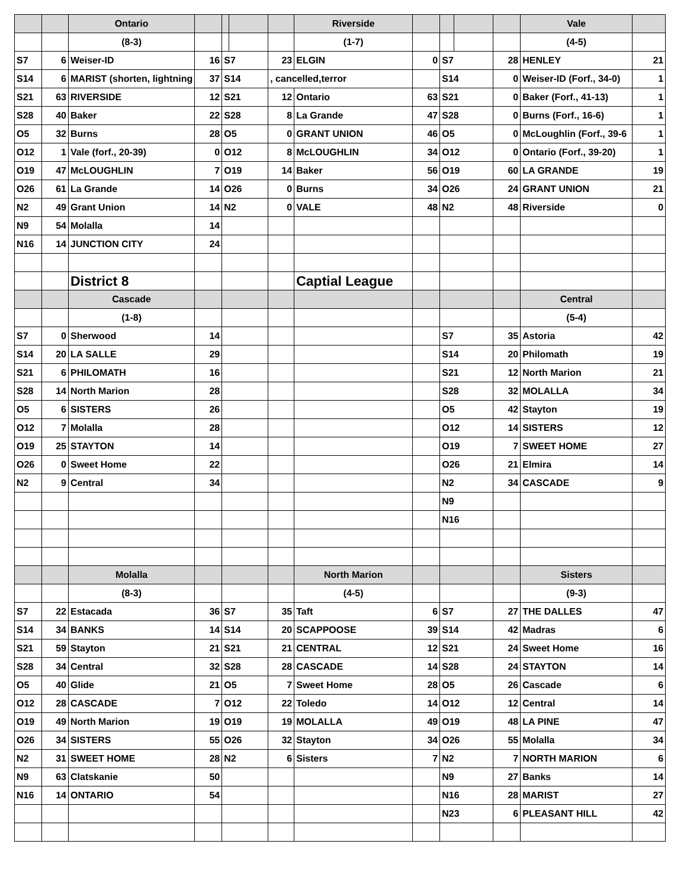| | | Ontario | | | | | Riverside | | | | | Vale | |
| | | (8-3) | | | | | (1-7) | | | | | (4-5) | |
| S7 | 6 | Weiser-ID | 16 | S7 | | 23 | ELGIN | 0 | S7 | | 28 | HENLEY | 21 |
| S14 | 6 | MARIST (shorten, lightning | 37 | S14 | | , cancelled,terror | | | S14 | | 0 | Weiser-ID (Forf., 34-0) | 1 |
| S21 | 63 | RIVERSIDE | 12 | S21 | | 12 | Ontario | 63 | S21 | | 0 | Baker (Forf., 41-13) | 1 |
| S28 | 40 | Baker | 22 | S28 | | 8 | La Grande | 47 | S28 | | 0 | Burns (Forf., 16-6) | 1 |
| O5 | 32 | Burns | 28 | O5 | | 0 | GRANT UNION | 46 | O5 | | 0 | McLoughlin (Forf., 39-6 | 1 |
| O12 | 1 | Vale (forf., 20-39) | 0 | O12 | | 8 | McLOUGHLIN | 34 | O12 | | 0 | Ontario (Forf., 39-20) | 1 |
| O19 | 47 | McLOUGHLIN | 7 | O19 | | 14 | Baker | 56 | O19 | | 60 | LA GRANDE | 19 |
| O26 | 61 | La Grande | 14 | O26 | | 0 | Burns | 34 | O26 | | 24 | GRANT UNION | 21 |
| N2 | 49 | Grant Union | 14 | N2 | | 0 | VALE | 48 | N2 | | 48 | Riverside | 0 |
| N9 | 54 | Molalla | 14 | | | | | | | | | | |
| N16 | 14 | JUNCTION CITY | 24 | | | | | | | | | | |
| | | District 8 | | | | | Captial League | | | | | | |
| | | Cascade | | | | | | | | | | Central | |
| | | (1-8) | | | | | | | | | | (5-4) | |
| S7 | 0 | Sherwood | 14 | | | | | | S7 | | 35 | Astoria | 42 |
| S14 | 20 | LA SALLE | 29 | | | | | | S14 | | 20 | Philomath | 19 |
| S21 | 6 | PHILOMATH | 16 | | | | | | S21 | | 12 | North Marion | 21 |
| S28 | 14 | North Marion | 28 | | | | | | S28 | | 32 | MOLALLA | 34 |
| O5 | 6 | SISTERS | 26 | | | | | | O5 | | 42 | Stayton | 19 |
| O12 | 7 | Molalla | 28 | | | | | | O12 | | 14 | SISTERS | 12 |
| O19 | 25 | STAYTON | 14 | | | | | | O19 | | 7 | SWEET HOME | 27 |
| O26 | 0 | Sweet Home | 22 | | | | | | O26 | | 21 | Elmira | 14 |
| N2 | 9 | Central | 34 | | | | | | N2 | | 34 | CASCADE | 9 |
| | | | | | | | | | N9 | | | | |
| | | | | | | | | | N16 | | | | |
| | | Molalla | | | | | North Marion | | | | | Sisters | |
| | | (8-3) | | | | | (4-5) | | | | | (9-3) | |
| S7 | 22 | Estacada | 36 | S7 | | 35 | Taft | 6 | S7 | | 27 | THE DALLES | 47 |
| S14 | 34 | BANKS | 14 | S14 | | 20 | SCAPPOOSE | 39 | S14 | | 42 | Madras | 6 |
| S21 | 59 | Stayton | 21 | S21 | | 21 | CENTRAL | 12 | S21 | | 24 | Sweet Home | 16 |
| S28 | 34 | Central | 32 | S28 | | 28 | CASCADE | 14 | S28 | | 24 | STAYTON | 14 |
| O5 | 40 | Glide | 21 | O5 | | 7 | Sweet Home | 28 | O5 | | 26 | Cascade | 6 |
| O12 | 28 | CASCADE | 7 | O12 | | 22 | Toledo | 14 | O12 | | 12 | Central | 14 |
| O19 | 49 | North Marion | 19 | O19 | | 19 | MOLALLA | 49 | O19 | | 48 | LA PINE | 47 |
| O26 | 34 | SISTERS | 55 | O26 | | 32 | Stayton | 34 | O26 | | 55 | Molalla | 34 |
| N2 | 31 | SWEET HOME | 28 | N2 | | 6 | Sisters | 7 | N2 | | 7 | NORTH MARION | 6 |
| N9 | 63 | Clatskanie | 50 | | | | | | N9 | | 27 | Banks | 14 |
| N16 | 14 | ONTARIO | 54 | | | | | | N16 | | 28 | MARIST | 27 |
| | | | | | | | | | N23 | | 6 | PLEASANT HILL | 42 |